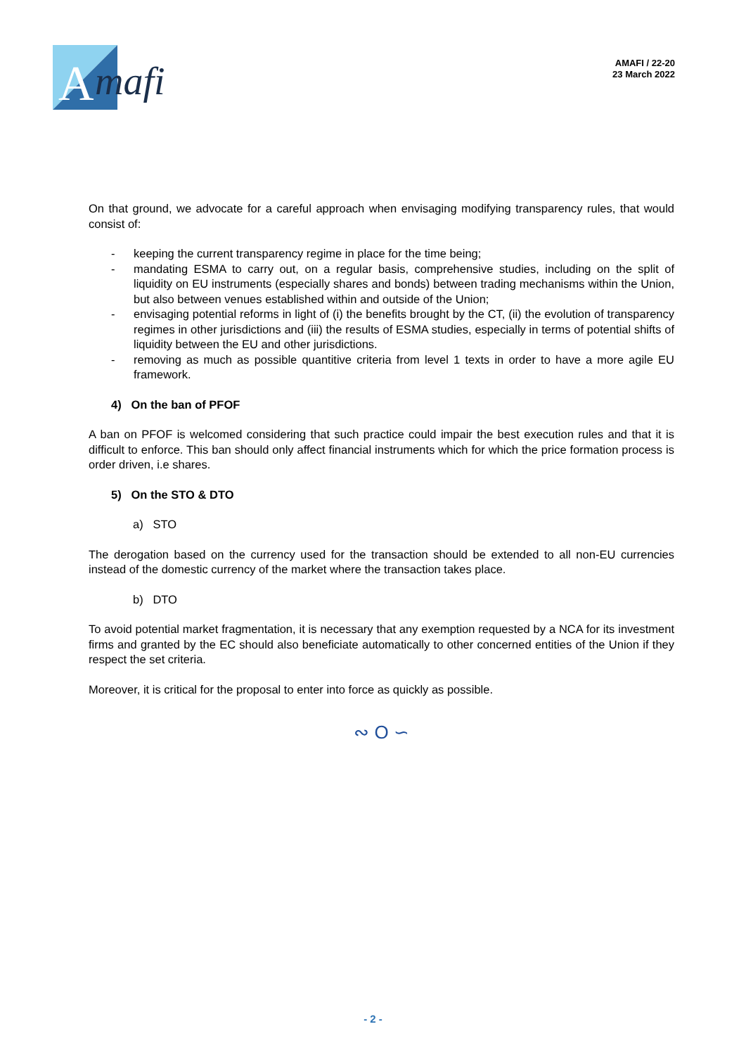A
mafi
AMAFI / 22-20
23 March 2022
On that ground, we advocate for a careful approach when envisaging modifying transparency rules, that would consist of:
- keeping the current transparency regime in place for the time being;
- mandating ESMA to carry out, on a regular basis, comprehensive studies, including on the split of liquidity on EU instruments (especially shares and bonds) between trading mechanisms within the Union, but also between venues established within and outside of the Union;
- envisaging potential reforms in light of (i) the benefits brought by the CT, (ii) the evolution of transparency regimes in other jurisdictions and (iii) the results of ESMA studies, especially in terms of potential shifts of liquidity between the EU and other jurisdictions.
- removing as much as possible quantitive criteria from level 1 texts in order to have a more agile EU framework.
4) On the ban of PFOF
A ban on PFOF is welcomed considering that such practice could impair the best execution rules and that it is difficult to enforce. This ban should only affect financial instruments which for which the price formation process is order driven, i.e shares.
5) On the STO & DTO
a) STO
The derogation based on the currency used for the transaction should be extended to all non-EU currencies instead of the domestic currency of the market where the transaction takes place.
b) DTO
To avoid potential market fragmentation, it is necessary that any exemption requested by a NCA for its investment firms and granted by the EC should also beneficiate automatically to other concerned entities of the Union if they respect the set criteria.
Moreover, it is critical for the proposal to enter into force as quickly as possible.
∾ O ∽
- 2 -